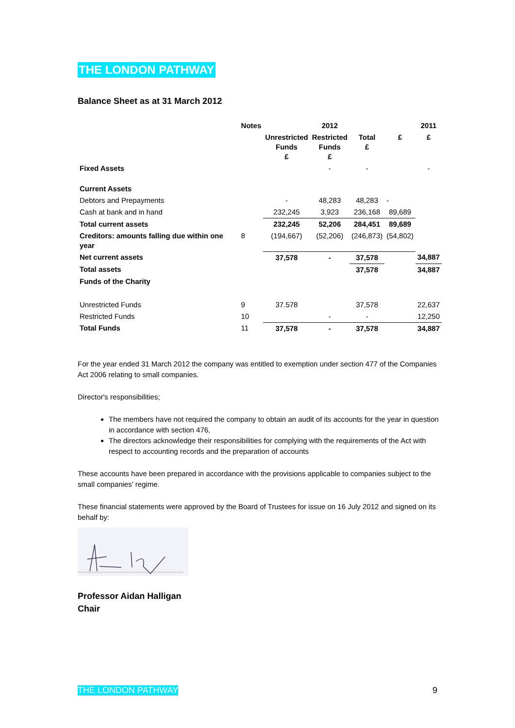THE LONDON PATHWAY
Balance Sheet as at 31 March 2012
| | Notes | | 2012 | | | 2011 |
| --- | --- | --- | --- | --- | --- | --- |
| | | Unrestricted Funds £ | Restricted Funds £ | Total £ | £ | £ |
| Fixed Assets | | | - | - | | - |
| Current Assets | | | | | | |
| Debtors and Prepayments | | - | 48,283 | 48,283 | - | |
| Cash at bank and in hand | | 232,245 | 3,923 | 236,168 | 89,689 | |
| Total current assets | | 232,245 | 52,206 | 284,451 | 89,689 | |
| Creditors: amounts falling due within one year | 8 | (194,667) | (52,206) | (246,873) | (54,802) | |
| Net current assets | | 37,578 | - | 37,578 | | 34,887 |
| Total assets | | | | 37,578 | | 34,887 |
| Funds of the Charity | | | | | | |
| Unrestricted Funds | 9 | 37.578 | | 37,578 | | 22,637 |
| Restricted Funds | 10 | | - | - | | 12,250 |
| Total Funds | 11 | 37,578 | - | 37,578 | | 34,887 |
For the year ended 31 March 2012 the company was entitled to exemption under section 477 of the Companies Act 2006 relating to small companies.
Director's responsibilities;
The members have not required the company to obtain an audit of its accounts for the year in question in accordance with section 476,
The directors acknowledge their responsibilities for complying with the requirements of the Act with respect to accounting records and the preparation of accounts
These accounts have been prepared in accordance with the provisions applicable to companies subject to the small companies’ regime.
These financial statements were approved by the Board of Trustees for issue on 16 July 2012 and signed on its behalf by:
Professor Aidan Halligan
Chair
THE LONDON PATHWAY 9